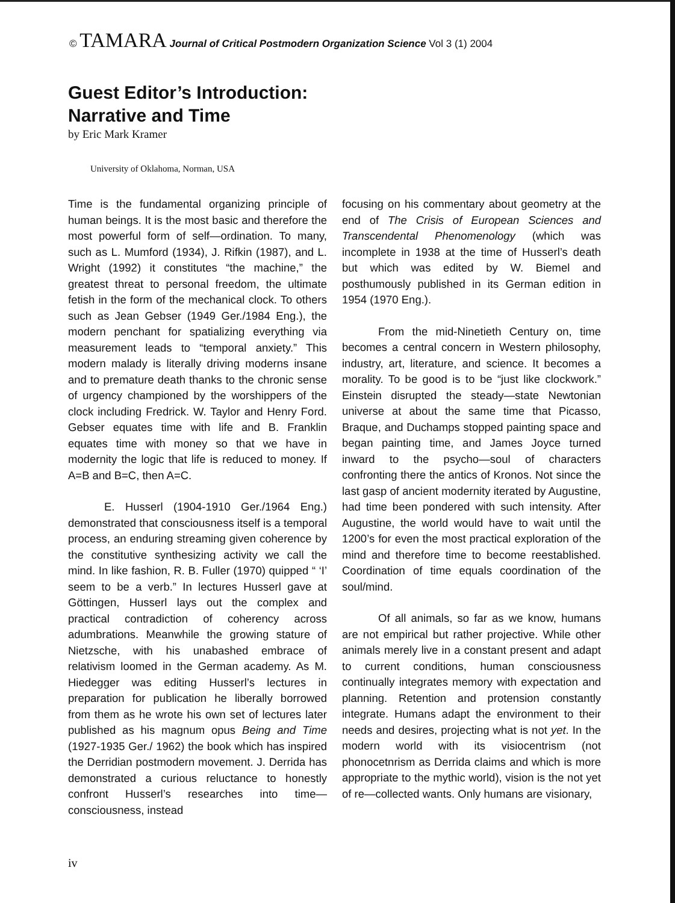© TAMARA Journal of Critical Postmodern Organization Science Vol 3 (1) 2004
Guest Editor’s Introduction:
Narrative and Time
by Eric Mark Kramer
University of Oklahoma, Norman, USA
Time is the fundamental organizing principle of human beings. It is the most basic and therefore the most powerful form of self—ordination. To many, such as L. Mumford (1934), J. Rifkin (1987), and L. Wright (1992) it constitutes “the machine,” the greatest threat to personal freedom, the ultimate fetish in the form of the mechanical clock. To others such as Jean Gebser (1949 Ger./1984 Eng.), the modern penchant for spatializing everything via measurement leads to “temporal anxiety.” This modern malady is literally driving moderns insane and to premature death thanks to the chronic sense of urgency championed by the worshippers of the clock including Fredrick. W. Taylor and Henry Ford. Gebser equates time with life and B. Franklin equates time with money so that we have in modernity the logic that life is reduced to money. If A=B and B=C, then A=C.
E. Husserl (1904-1910 Ger./1964 Eng.) demonstrated that consciousness itself is a temporal process, an enduring streaming given coherence by the constitutive synthesizing activity we call the mind. In like fashion, R. B. Fuller (1970) quipped “ ‘I’ seem to be a verb.” In lectures Husserl gave at Göttingen, Husserl lays out the complex and practical contradiction of coherency across adumbrations. Meanwhile the growing stature of Nietzsche, with his unabashed embrace of relativism loomed in the German academy. As M. Hiedegger was editing Husserl’s lectures in preparation for publication he liberally borrowed from them as he wrote his own set of lectures later published as his magnum opus Being and Time (1927-1935 Ger./ 1962) the book which has inspired the Derridian postmodern movement. J. Derrida has demonstrated a curious reluctance to honestly confront Husserl’s researches into time—consciousness, instead
focusing on his commentary about geometry at the end of The Crisis of European Sciences and Transcendental Phenomenology (which was incomplete in 1938 at the time of Husserl’s death but which was edited by W. Biemel and posthumously published in its German edition in 1954 (1970 Eng.).
From the mid-Ninetieth Century on, time becomes a central concern in Western philosophy, industry, art, literature, and science. It becomes a morality. To be good is to be “just like clockwork.” Einstein disrupted the steady—state Newtonian universe at about the same time that Picasso, Braque, and Duchamps stopped painting space and began painting time, and James Joyce turned inward to the psycho—soul of characters confronting there the antics of Kronos. Not since the last gasp of ancient modernity iterated by Augustine, had time been pondered with such intensity. After Augustine, the world would have to wait until the 1200’s for even the most practical exploration of the mind and therefore time to become reestablished. Coordination of time equals coordination of the soul/mind.
Of all animals, so far as we know, humans are not empirical but rather projective. While other animals merely live in a constant present and adapt to current conditions, human consciousness continually integrates memory with expectation and planning. Retention and protension constantly integrate. Humans adapt the environment to their needs and desires, projecting what is not yet. In the modern world with its visiocentrism (not phonocetnrism as Derrida claims and which is more appropriate to the mythic world), vision is the not yet of re—collected wants. Only humans are visionary,
iv